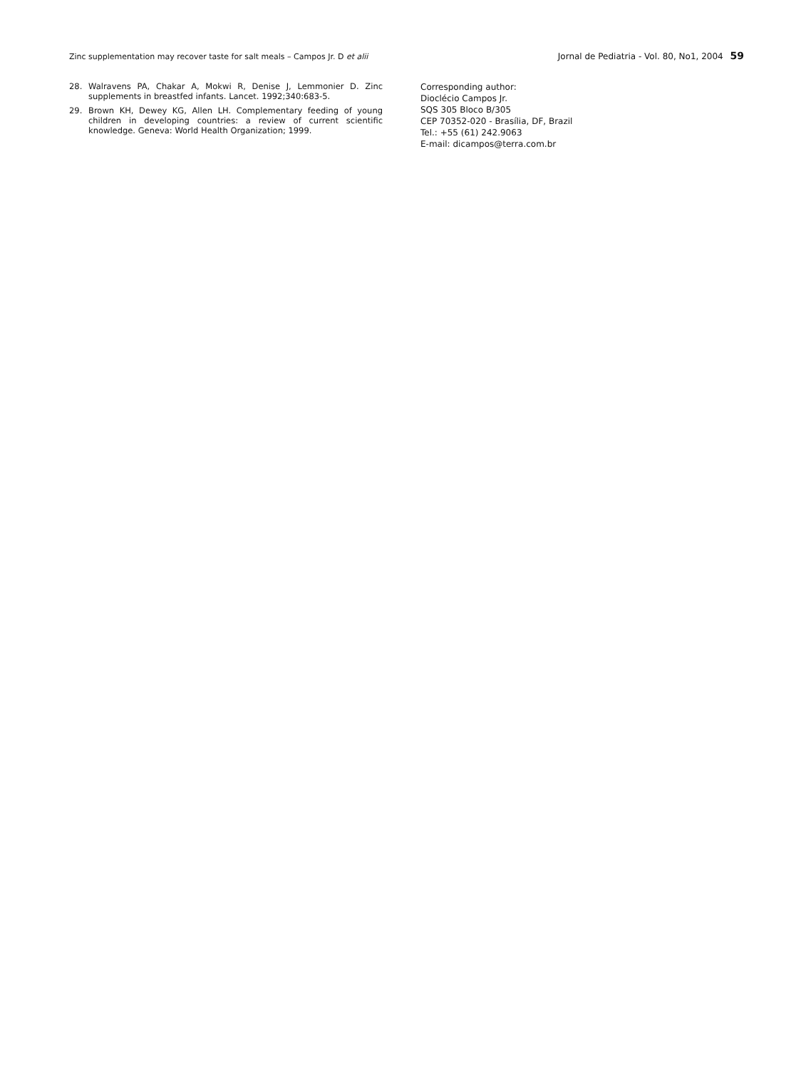Zinc supplementation may recover taste for salt meals – Campos Jr. D et alii Jornal de Pediatria - Vol. 80, No1, 2004 59
28. Walravens PA, Chakar A, Mokwi R, Denise J, Lemmonier D. Zinc supplements in breastfed infants. Lancet. 1992;340:683-5.
29. Brown KH, Dewey KG, Allen LH. Complementary feeding of young children in developing countries: a review of current scientific knowledge. Geneva: World Health Organization; 1999.
Corresponding author:
Dioclécio Campos Jr.
SQS 305 Bloco B/305
CEP 70352-020 - Brasília, DF, Brazil
Tel.: +55 (61) 242.9063
E-mail: dicampos@terra.com.br